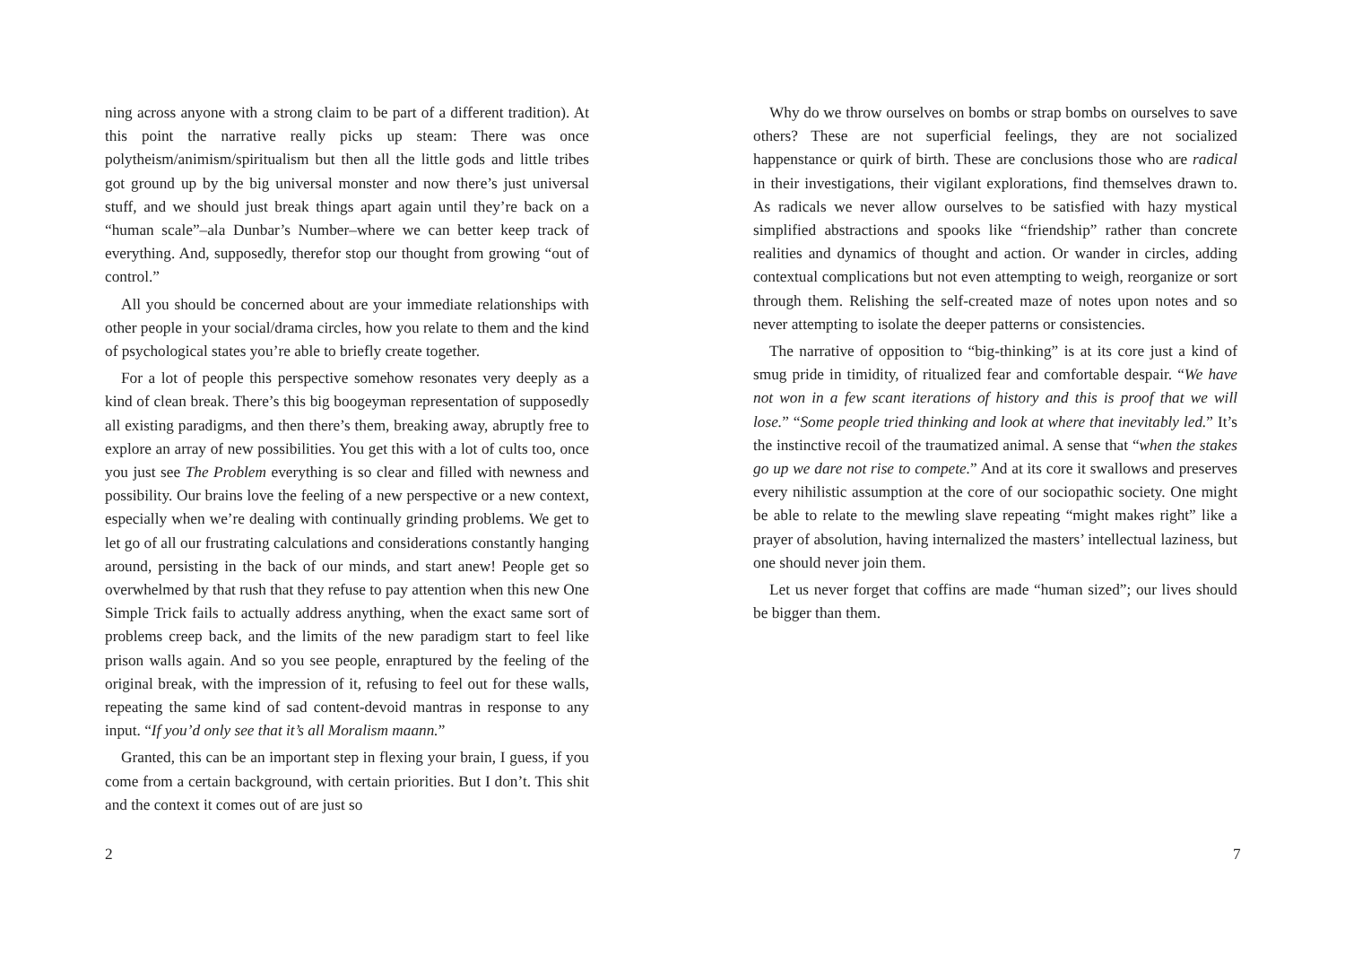ning across anyone with a strong claim to be part of a different tradition). At this point the narrative really picks up steam: There was once polytheism/animism/spiritualism but then all the little gods and little tribes got ground up by the big universal monster and now there’s just universal stuff, and we should just break things apart again until they’re back on a “human scale”–ala Dunbar’s Number–where we can better keep track of everything. And, supposedly, therefor stop our thought from growing “out of control.”
All you should be concerned about are your immediate relationships with other people in your social/drama circles, how you relate to them and the kind of psychological states you’re able to briefly create together.
For a lot of people this perspective somehow resonates very deeply as a kind of clean break. There’s this big boogeyman representation of supposedly all existing paradigms, and then there’s them, breaking away, abruptly free to explore an array of new possibilities. You get this with a lot of cults too, once you just see The Problem everything is so clear and filled with newness and possibility. Our brains love the feeling of a new perspective or a new context, especially when we’re dealing with continually grinding problems. We get to let go of all our frustrating calculations and considerations constantly hanging around, persisting in the back of our minds, and start anew! People get so overwhelmed by that rush that they refuse to pay attention when this new One Simple Trick fails to actually address anything, when the exact same sort of problems creep back, and the limits of the new paradigm start to feel like prison walls again. And so you see people, enraptured by the feeling of the original break, with the impression of it, refusing to feel out for these walls, repeating the same kind of sad content-devoid mantras in response to any input. “If you’d only see that it’s all Moralism maann.”
Granted, this can be an important step in flexing your brain, I guess, if you come from a certain background, with certain priorities. But I don’t. This shit and the context it comes out of are just so
2
Why do we throw ourselves on bombs or strap bombs on ourselves to save others? These are not superficial feelings, they are not socialized happenstance or quirk of birth. These are conclusions those who are radical in their investigations, their vigilant explorations, find themselves drawn to. As radicals we never allow ourselves to be satisfied with hazy mystical simplified abstractions and spooks like “friendship” rather than concrete realities and dynamics of thought and action. Or wander in circles, adding contextual complications but not even attempting to weigh, reorganize or sort through them. Relishing the self-created maze of notes upon notes and so never attempting to isolate the deeper patterns or consistencies.
The narrative of opposition to “big-thinking” is at its core just a kind of smug pride in timidity, of ritualized fear and comfortable despair. “We have not won in a few scant iterations of history and this is proof that we will lose.” “Some people tried thinking and look at where that inevitably led.” It’s the instinctive recoil of the traumatized animal. A sense that “when the stakes go up we dare not rise to compete.” And at its core it swallows and preserves every nihilistic assumption at the core of our sociopathic society. One might be able to relate to the mewling slave repeating “might makes right” like a prayer of absolution, having internalized the masters’ intellectual laziness, but one should never join them.
Let us never forget that coffins are made “human sized”; our lives should be bigger than them.
7